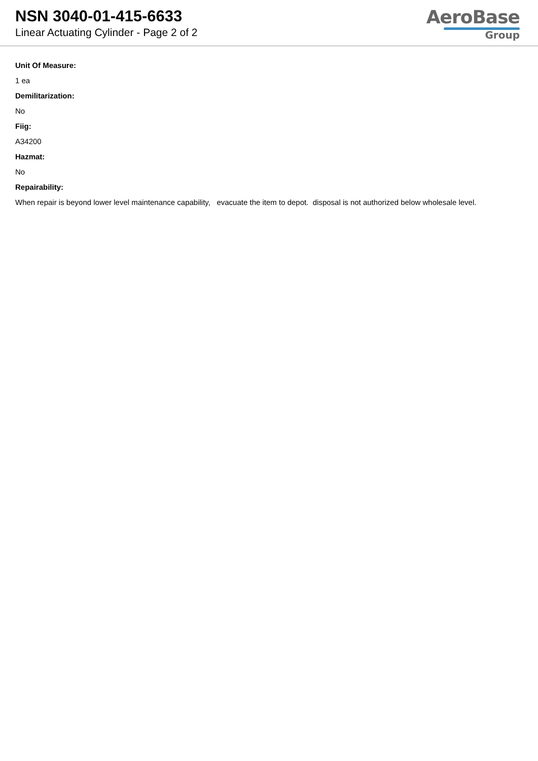NSN 3040-01-415-6633
Linear Actuating Cylinder - Page 2 of 2
AeroBase
Group
Unit Of Measure:
1 ea
Demilitarization:
No
Fiig:
A34200
Hazmat:
No
Repairability:
When repair is beyond lower level maintenance capability, evacuate the item to depot. disposal is not authorized below wholesale level.